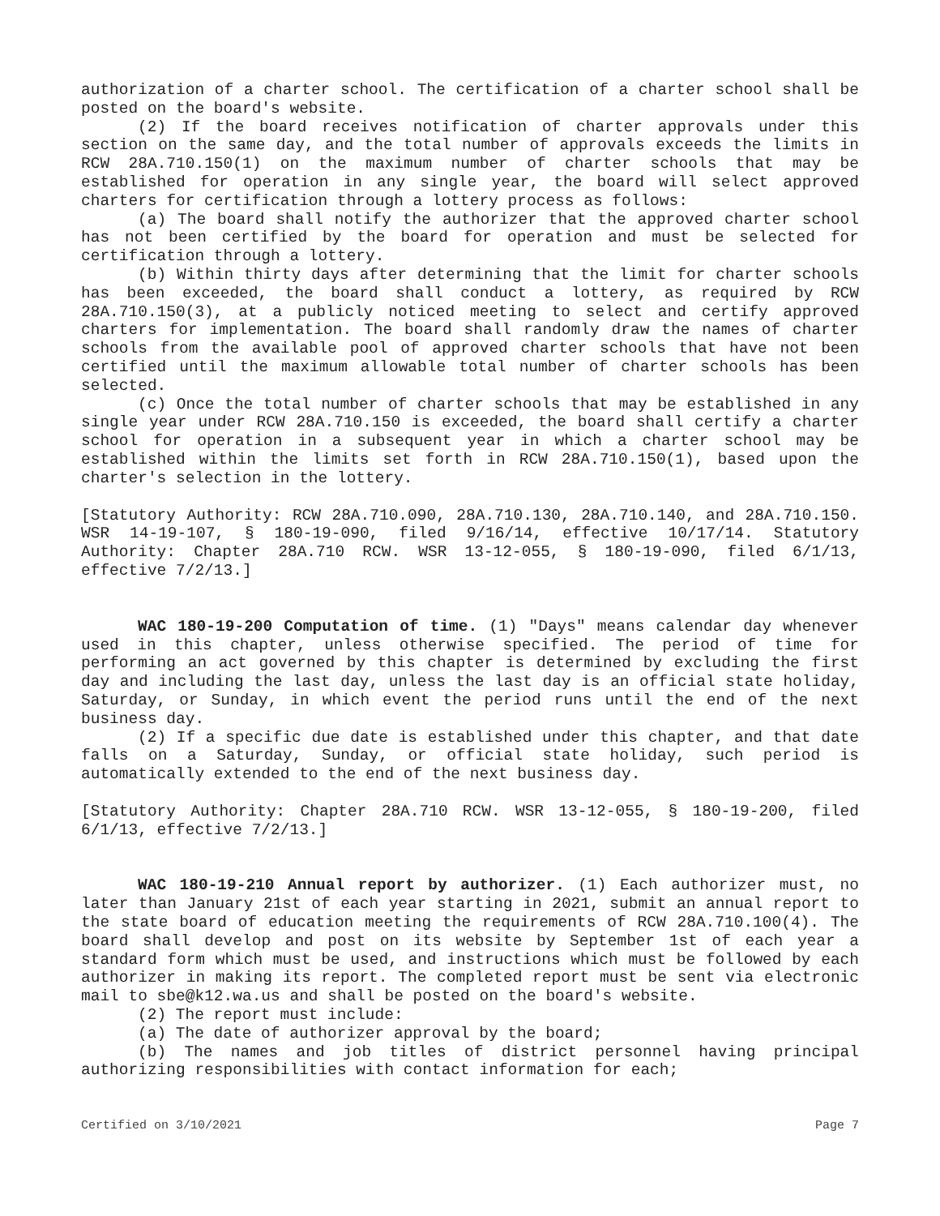authorization of a charter school. The certification of a charter school shall be posted on the board's website.
(2) If the board receives notification of charter approvals under this section on the same day, and the total number of approvals exceeds the limits in RCW 28A.710.150(1) on the maximum number of charter schools that may be established for operation in any single year, the board will select approved charters for certification through a lottery process as follows:
(a) The board shall notify the authorizer that the approved charter school has not been certified by the board for operation and must be selected for certification through a lottery.
(b) Within thirty days after determining that the limit for charter schools has been exceeded, the board shall conduct a lottery, as required by RCW 28A.710.150(3), at a publicly noticed meeting to select and certify approved charters for implementation. The board shall randomly draw the names of charter schools from the available pool of approved charter schools that have not been certified until the maximum allowable total number of charter schools has been selected.
(c) Once the total number of charter schools that may be established in any single year under RCW 28A.710.150 is exceeded, the board shall certify a charter school for operation in a subsequent year in which a charter school may be established within the limits set forth in RCW 28A.710.150(1), based upon the charter's selection in the lottery.
[Statutory Authority: RCW 28A.710.090, 28A.710.130, 28A.710.140, and 28A.710.150. WSR 14-19-107, § 180-19-090, filed 9/16/14, effective 10/17/14. Statutory Authority: Chapter 28A.710 RCW. WSR 13-12-055, § 180-19-090, filed 6/1/13, effective 7/2/13.]
WAC 180-19-200 Computation of time. (1) "Days" means calendar day whenever used in this chapter, unless otherwise specified. The period of time for performing an act governed by this chapter is determined by excluding the first day and including the last day, unless the last day is an official state holiday, Saturday, or Sunday, in which event the period runs until the end of the next business day.
(2) If a specific due date is established under this chapter, and that date falls on a Saturday, Sunday, or official state holiday, such period is automatically extended to the end of the next business day.
[Statutory Authority: Chapter 28A.710 RCW. WSR 13-12-055, § 180-19-200, filed 6/1/13, effective 7/2/13.]
WAC 180-19-210 Annual report by authorizer. (1) Each authorizer must, no later than January 21st of each year starting in 2021, submit an annual report to the state board of education meeting the requirements of RCW 28A.710.100(4). The board shall develop and post on its website by September 1st of each year a standard form which must be used, and instructions which must be followed by each authorizer in making its report. The completed report must be sent via electronic mail to sbe@k12.wa.us and shall be posted on the board's website.
(2) The report must include:
(a) The date of authorizer approval by the board;
(b) The names and job titles of district personnel having principal authorizing responsibilities with contact information for each;
Certified on 3/10/2021 Page 7